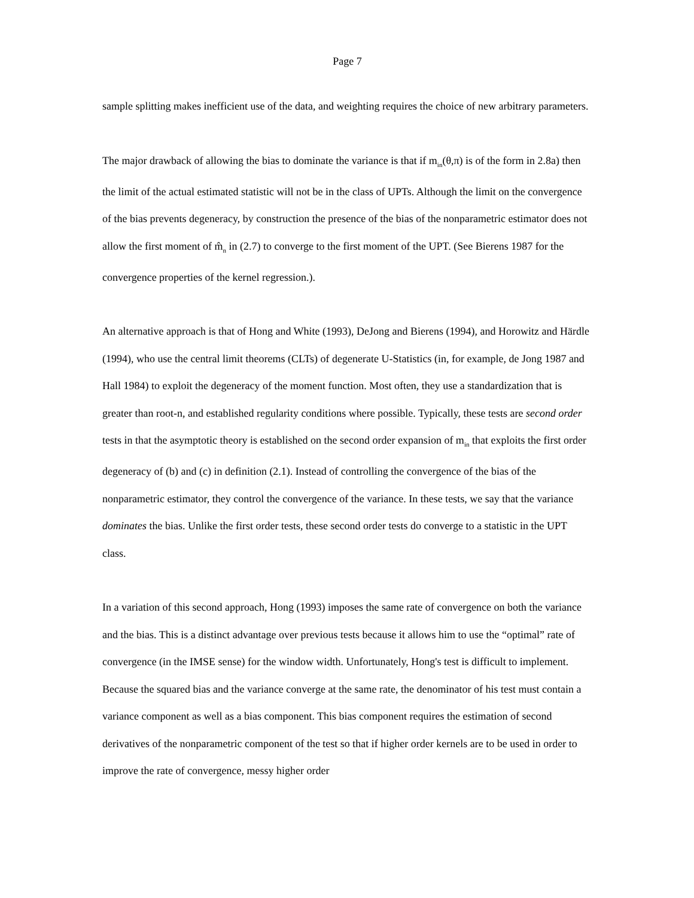Page 7
sample splitting makes inefficient use of the data, and weighting requires the choice of new arbitrary parameters.
The major drawback of allowing the bias to dominate the variance is that if m<sub>in</sub>(θ,π) is of the form in 2.8a) then the limit of the actual estimated statistic will not be in the class of UPTs. Although the limit on the convergence of the bias prevents degeneracy, by construction the presence of the bias of the nonparametric estimator does not allow the first moment of m̂<sub>n</sub> in (2.7) to converge to the first moment of the UPT. (See Bierens 1987 for the convergence properties of the kernel regression.).
An alternative approach is that of Hong and White (1993), DeJong and Bierens (1994), and Horowitz and Härdle (1994), who use the central limit theorems (CLTs) of degenerate U-Statistics (in, for example, de Jong 1987 and Hall 1984) to exploit the degeneracy of the moment function. Most often, they use a standardization that is greater than root-n, and established regularity conditions where possible. Typically, these tests are second order tests in that the asymptotic theory is established on the second order expansion of m<sub>in</sub> that exploits the first order degeneracy of (b) and (c) in definition (2.1). Instead of controlling the convergence of the bias of the nonparametric estimator, they control the convergence of the variance. In these tests, we say that the variance dominates the bias. Unlike the first order tests, these second order tests do converge to a statistic in the UPT class.
In a variation of this second approach, Hong (1993) imposes the same rate of convergence on both the variance and the bias. This is a distinct advantage over previous tests because it allows him to use the “optimal” rate of convergence (in the IMSE sense) for the window width. Unfortunately, Hong's test is difficult to implement. Because the squared bias and the variance converge at the same rate, the denominator of his test must contain a variance component as well as a bias component. This bias component requires the estimation of second derivatives of the nonparametric component of the test so that if higher order kernels are to be used in order to improve the rate of convergence, messy higher order